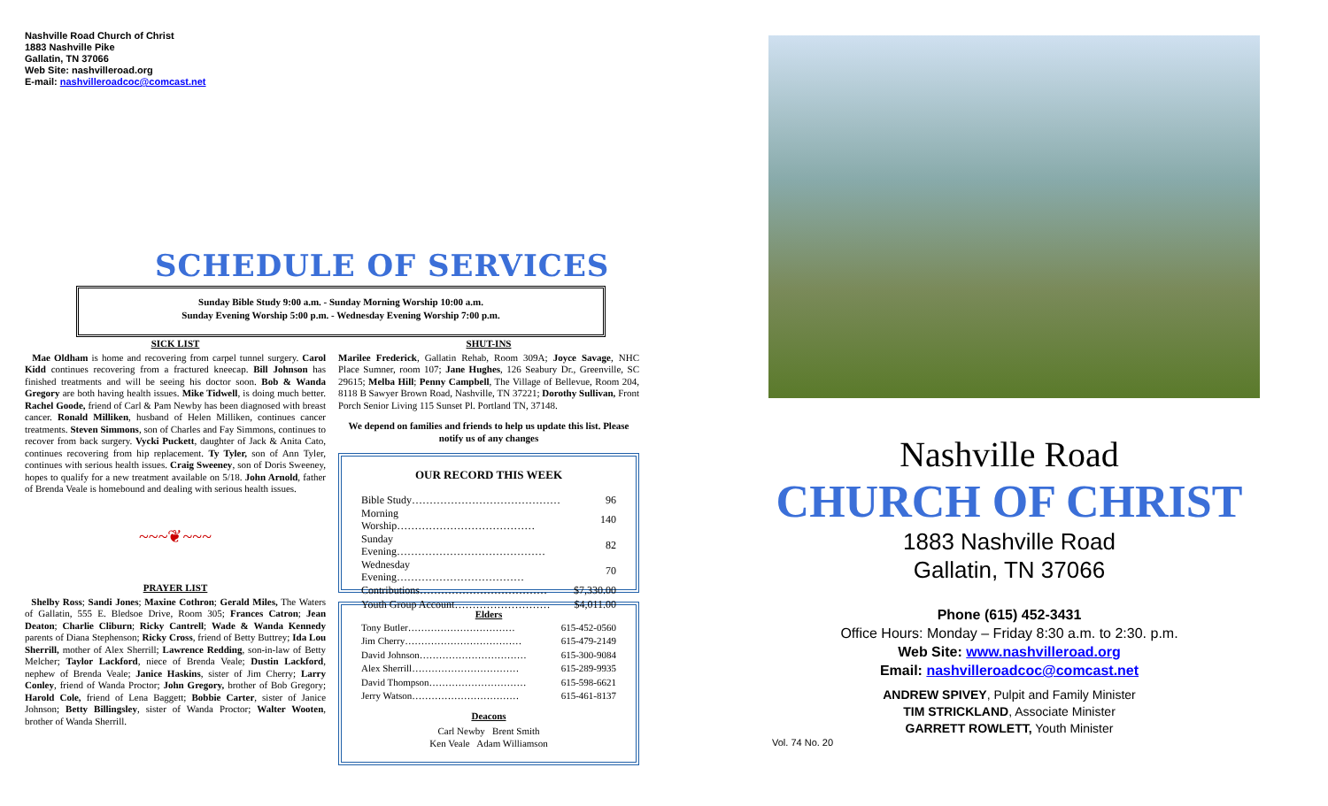Nashville Road Church of Christ
1883 Nashville Pike
Gallatin, TN 37066
Web Site: nashvilleroad.org
E-mail: nashvilleroadcoc@comcast.net
SCHEDULE OF SERVICES
Sunday Bible Study 9:00 a.m. - Sunday Morning Worship 10:00 a.m.
Sunday Evening Worship 5:00 p.m. - Wednesday Evening Worship 7:00 p.m.
SICK LIST
Mae Oldham is home and recovering from carpel tunnel surgery. Carol Kidd continues recovering from a fractured kneecap. Bill Johnson has finished treatments and will be seeing his doctor soon. Bob & Wanda Gregory are both having health issues. Mike Tidwell, is doing much better. Rachel Goode, friend of Carl & Pam Newby has been diagnosed with breast cancer. Ronald Milliken, husband of Helen Milliken, continues cancer treatments. Steven Simmons, son of Charles and Fay Simmons, continues to recover from back surgery. Vycki Puckett, daughter of Jack & Anita Cato, continues recovering from hip replacement. Ty Tyler, son of Ann Tyler, continues with serious health issues. Craig Sweeney, son of Doris Sweeney, hopes to qualify for a new treatment available on 5/18. John Arnold, father of Brenda Veale is homebound and dealing with serious health issues.
~~~❦~~~
PRAYER LIST
Shelby Ross; Sandi Jones; Maxine Cothron; Gerald Miles, The Waters of Gallatin, 555 E. Bledsoe Drive, Room 305; Frances Catron; Jean Deaton; Charlie Cliburn; Ricky Cantrell; Wade & Wanda Kennedy parents of Diana Stephenson; Ricky Cross, friend of Betty Buttrey; Ida Lou Sherrill, mother of Alex Sherrill; Lawrence Redding, son-in-law of Betty Melcher; Taylor Lackford, niece of Brenda Veale; Dustin Lackford, nephew of Brenda Veale; Janice Haskins, sister of Jim Cherry; Larry Conley, friend of Wanda Proctor; John Gregory, brother of Bob Gregory; Harold Cole, friend of Lena Baggett; Bobbie Carter, sister of Janice Johnson; Betty Billingsley, sister of Wanda Proctor; Walter Wooten, brother of Wanda Sherrill.
SHUT-INS
Marilee Frederick, Gallatin Rehab, Room 309A; Joyce Savage, NHC Place Sumner, room 107; Jane Hughes, 126 Seabury Dr., Greenville, SC 29615; Melba Hill; Penny Campbell, The Village of Bellevue, Room 204, 8118 B Sawyer Brown Road, Nashville, TN 37221; Dorothy Sullivan, Front Porch Senior Living 115 Sunset Pl. Portland TN, 37148.
We depend on families and friends to help us update this list. Please notify us of any changes
OUR RECORD THIS WEEK
| Bible Study…………………………………… | 96 |
| Morning Worship………………………………… | 140 |
| Sunday Evening…………………………………… | 82 |
| Wednesday Evening……………………………… | 70 |
| Contributions……………………………… | $7,330.00 |
| Youth Group Account……………………… | $4,011.00 |
Elders
| Tony Butler…………………………… | 615-452-0560 |
| Jim Cherry……………………………… | 615-479-2149 |
| David Johnson…………………………… | 615-300-9084 |
| Alex Sherrill…………………………… | 615-289-9935 |
| David Thompson………………………… | 615-598-6621 |
| Jerry Watson…………………………… | 615-461-8137 |
Deacons
Carl Newby Brent Smith
Ken Veale Adam Williamson
Nashville Road
CHURCH OF CHRIST
1883 Nashville Road
Gallatin, TN 37066
Phone (615) 452-3431
Office Hours: Monday – Friday 8:30 a.m. to 2:30. p.m.
Web Site: www.nashvilleroad.org
Email: nashvilleroadcoc@comcast.net
ANDREW SPIVEY, Pulpit and Family Minister
TIM STRICKLAND, Associate Minister
GARRETT ROWLETT, Youth Minister
Vol. 74 No. 20